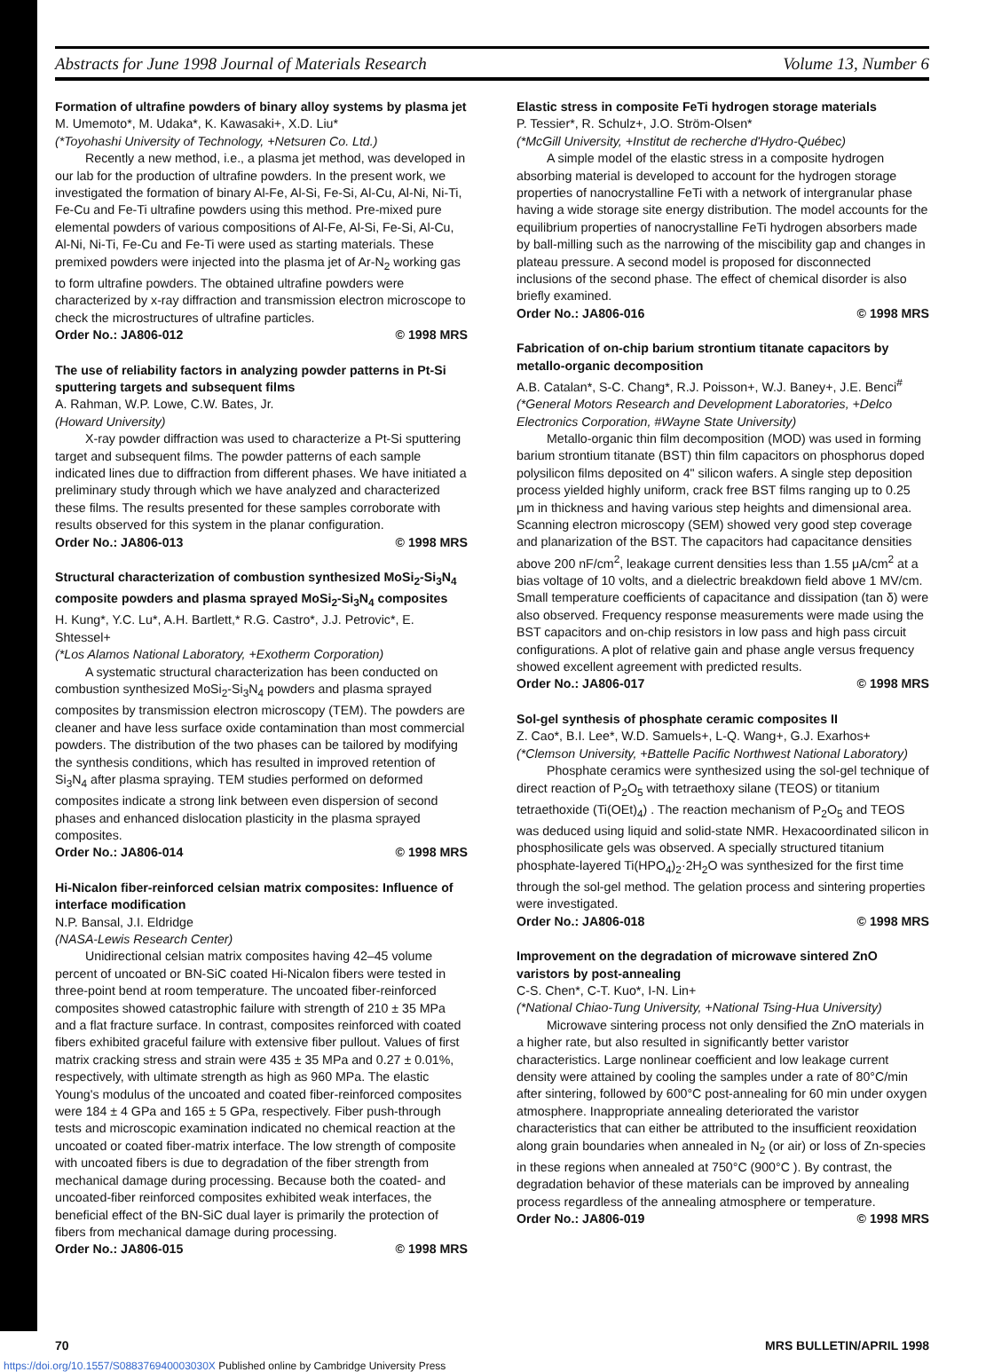Abstracts for June 1998 Journal of Materials Research Volume 13, Number 6
Formation of ultrafine powders of binary alloy systems by plasma jet
M. Umemoto*, M. Udaka*, K. Kawasaki+, X.D. Liu*
(*Toyohashi University of Technology, +Netsuren Co. Ltd.)
Recently a new method, i.e., a plasma jet method, was developed in our lab for the production of ultrafine powders. In the present work, we investigated the formation of binary Al-Fe, Al-Si, Fe-Si, Al-Cu, Al-Ni, Ni-Ti, Fe-Cu and Fe-Ti ultrafine powders using this method. Pre-mixed pure elemental powders of various compositions of Al-Fe, Al-Si, Fe-Si, Al-Cu, Al-Ni, Ni-Ti, Fe-Cu and Fe-Ti were used as starting materials. These premixed powders were injected into the plasma jet of Ar-N<sub>2</sub> working gas to form ultrafine powders. The obtained ultrafine powders were characterized by x-ray diffraction and transmission electron microscope to check the microstructures of ultrafine particles.
Order No.: JA806-012 © 1998 MRS
The use of reliability factors in analyzing powder patterns in Pt-Si sputtering targets and subsequent films
A. Rahman, W.P. Lowe, C.W. Bates, Jr.
(Howard University)
X-ray powder diffraction was used to characterize a Pt-Si sputtering target and subsequent films. The powder patterns of each sample indicated lines due to diffraction from different phases. We have initiated a preliminary study through which we have analyzed and characterized these films. The results presented for these samples corroborate with results observed for this system in the planar configuration.
Order No.: JA806-013 © 1998 MRS
Structural characterization of combustion synthesized MoSi<sub>2</sub>-Si<sub>3</sub>N<sub>4</sub> composite powders and plasma sprayed MoSi<sub>2</sub>-Si<sub>3</sub>N<sub>4</sub> composites
H. Kung*, Y.C. Lu*, A.H. Bartlett,* R.G. Castro*, J.J. Petrovic*, E. Shtessel+
(*Los Alamos National Laboratory, +Exotherm Corporation)
A systematic structural characterization has been conducted on combustion synthesized MoSi<sub>2</sub>-Si<sub>3</sub>N<sub>4</sub> powders and plasma sprayed composites by transmission electron microscopy (TEM). The powders are cleaner and have less surface oxide contamination than most commercial powders. The distribution of the two phases can be tailored by modifying the synthesis conditions, which has resulted in improved retention of Si<sub>3</sub>N<sub>4</sub> after plasma spraying. TEM studies performed on deformed composites indicate a strong link between even dispersion of second phases and enhanced dislocation plasticity in the plasma sprayed composites.
Order No.: JA806-014 © 1998 MRS
Hi-Nicalon fiber-reinforced celsian matrix composites: Influence of interface modification
N.P. Bansal, J.I. Eldridge
(NASA-Lewis Research Center)
Unidirectional celsian matrix composites having 42–45 volume percent of uncoated or BN-SiC coated Hi-Nicalon fibers were tested in three-point bend at room temperature. The uncoated fiber-reinforced composites showed catastrophic failure with strength of 210 ± 35 MPa and a flat fracture surface. In contrast, composites reinforced with coated fibers exhibited graceful failure with extensive fiber pullout. Values of first matrix cracking stress and strain were 435 ± 35 MPa and 0.27 ± 0.01%, respectively, with ultimate strength as high as 960 MPa. The elastic Young's modulus of the uncoated and coated fiber-reinforced composites were 184 ± 4 GPa and 165 ± 5 GPa, respectively. Fiber push-through tests and microscopic examination indicated no chemical reaction at the uncoated or coated fiber-matrix interface. The low strength of composite with uncoated fibers is due to degradation of the fiber strength from mechanical damage during processing. Because both the coated- and uncoated-fiber reinforced composites exhibited weak interfaces, the beneficial effect of the BN-SiC dual layer is primarily the protection of fibers from mechanical damage during processing.
Order No.: JA806-015 © 1998 MRS
Elastic stress in composite FeTi hydrogen storage materials
P. Tessier*, R. Schulz+, J.O. Ström-Olsen*
(*McGill University, +Institut de recherche d'Hydro-Québec)
A simple model of the elastic stress in a composite hydrogen absorbing material is developed to account for the hydrogen storage properties of nanocrystalline FeTi with a network of intergranular phase having a wide storage site energy distribution. The model accounts for the equilibrium properties of nanocrystalline FeTi hydrogen absorbers made by ball-milling such as the narrowing of the miscibility gap and changes in plateau pressure. A second model is proposed for disconnected inclusions of the second phase. The effect of chemical disorder is also briefly examined.
Order No.: JA806-016 © 1998 MRS
Fabrication of on-chip barium strontium titanate capacitors by metallo-organic decomposition
A.B. Catalan*, S-C. Chang*, R.J. Poisson+, W.J. Baney+, J.E. Benci<sup>#</sup>
(*General Motors Research and Development Laboratories, +Delco Electronics Corporation, #Wayne State University)
Metallo-organic thin film decomposition (MOD) was used in forming barium strontium titanate (BST) thin film capacitors on phosphorus doped polysilicon films deposited on 4" silicon wafers. A single step deposition process yielded highly uniform, crack free BST films ranging up to 0.25 μm in thickness and having various step heights and dimensional area. Scanning electron microscopy (SEM) showed very good step coverage and planarization of the BST. The capacitors had capacitance densities above 200 nF/cm<sup>2</sup>, leakage current densities less than 1.55 μA/cm<sup>2</sup> at a bias voltage of 10 volts, and a dielectric breakdown field above 1 MV/cm. Small temperature coefficients of capacitance and dissipation (tan δ) were also observed. Frequency response measurements were made using the BST capacitors and on-chip resistors in low pass and high pass circuit configurations. A plot of relative gain and phase angle versus frequency showed excellent agreement with predicted results.
Order No.: JA806-017 © 1998 MRS
Sol-gel synthesis of phosphate ceramic composites II
Z. Cao*, B.I. Lee*, W.D. Samuels+, L-Q. Wang+, G.J. Exarhos+
(*Clemson University, +Battelle Pacific Northwest National Laboratory)
Phosphate ceramics were synthesized using the sol-gel technique of direct reaction of P<sub>2</sub>O<sub>5</sub> with tetraethoxy silane (TEOS) or titanium tetraethoxide (Ti(OEt)<sub>4</sub>) . The reaction mechanism of P<sub>2</sub>O<sub>5</sub> and TEOS was deduced using liquid and solid-state NMR. Hexacoordinated silicon in phosphosilicate gels was observed. A specially structured titanium phosphate-layered Ti(HPO<sub>4</sub>)<sub>2</sub>·2H<sub>2</sub>O was synthesized for the first time through the sol-gel method. The gelation process and sintering properties were investigated.
Order No.: JA806-018 © 1998 MRS
Improvement on the degradation of microwave sintered ZnO varistors by post-annealing
C-S. Chen*, C-T. Kuo*, I-N. Lin+
(*National Chiao-Tung University, +National Tsing-Hua University)
Microwave sintering process not only densified the ZnO materials in a higher rate, but also resulted in significantly better varistor characteristics. Large nonlinear coefficient and low leakage current density were attained by cooling the samples under a rate of 80°C/min after sintering, followed by 600°C post-annealing for 60 min under oxygen atmosphere. Inappropriate annealing deteriorated the varistor characteristics that can either be attributed to the insufficient reoxidation along grain boundaries when annealed in N<sub>2</sub> (or air) or loss of Zn-species in these regions when annealed at 750°C (900°C ). By contrast, the degradation behavior of these materials can be improved by annealing process regardless of the annealing atmosphere or temperature.
Order No.: JA806-019 © 1998 MRS
70 MRS BULLETIN/APRIL 1998
https://doi.org/10.1557/S088376940003030X Published online by Cambridge University Press